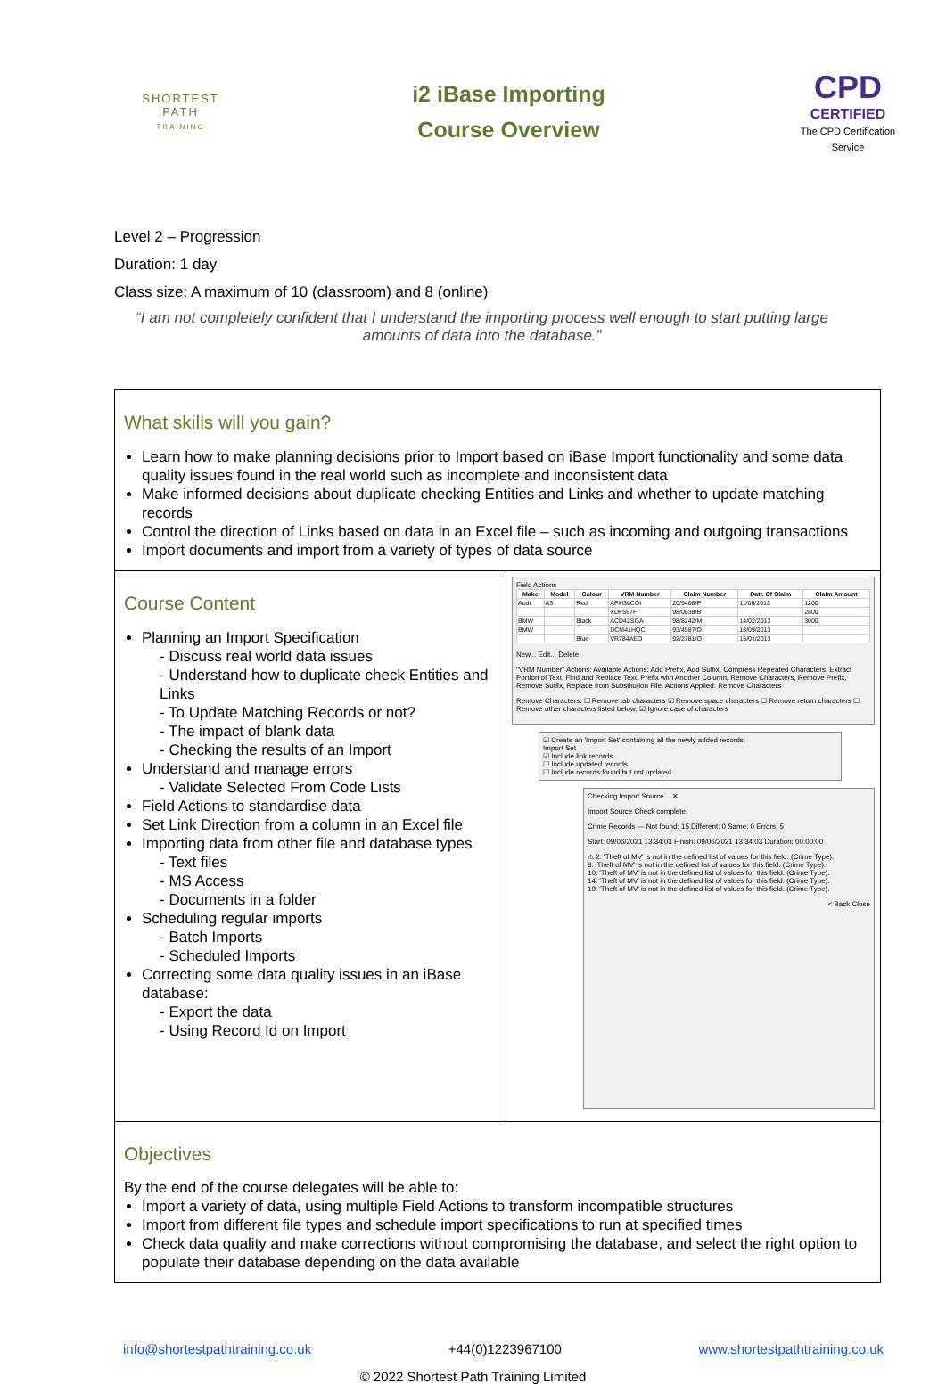SHORTEST
PATH
TRAINING
i2 iBase Importing
Course Overview
CPD
CERTIFIED
The CPD Certification Service
Level 2 – Progression
Duration: 1 day
Class size: A maximum of 10 (classroom) and 8 (online)
“I am not completely confident that I understand the importing process well enough to start putting large amounts of data into the database.”
What skills will you gain?
Learn how to make planning decisions prior to Import based on iBase Import functionality and some data quality issues found in the real world such as incomplete and inconsistent data
Make informed decisions about duplicate checking Entities and Links and whether to update matching records
Control the direction of Links based on data in an Excel file – such as incoming and outgoing transactions
Import documents and import from a variety of types of data source
Course Content
Planning an Import Specification
- Discuss real world data issues
- Understand how to duplicate check Entities and Links
- To Update Matching Records or not?
- The impact of blank data
- Checking the results of an Import
Understand and manage errors
- Validate Selected From Code Lists
Field Actions to standardise data
Set Link Direction from a column in an Excel file
Importing data from other file and database types
- Text files
- MS Access
- Documents in a folder
Scheduling regular imports
- Batch Imports
- Scheduled Imports
Correcting some data quality issues in an iBase database:
- Export the data
- Using Record Id on Import
Field Actions
| Make | Model | Colour | VRM Number | Claim Number | Date Of Claim | Claim Amount |
| --- | --- | --- | --- | --- | --- | --- |
| Audi | A3 | Red | AFM36COI | 20/9408/P | 11/06/2013 | 1200 |
| | | | XDF567F | 98/0838/B | | 2800 |
| BMW | | Black | ACD42SGA | 98/8242/M | 14/02/2013 | 3000 |
| BMW | | | DCM41HQC | 93/4587/O | 18/09/2013 | |
| | | Blue | VR784AEO | 92/2781/O | 15/01/2013 | |
New... Edit... Delete
"VRM Number" Actions: Available Actions: Add Prefix, Add Suffix, Compress Repeated Characters, Extract Portion of Text, Find and Replace Text, Prefix with Another Column, Remove Characters, Remove Prefix, Remove Suffix, Replace from Substitution File. Actions Applied: Remove Characters
Remove Characters: ☐ Remove tab characters ☑ Remove space characters ☐ Remove return characters ☐ Remove other characters listed below: ☑ Ignore case of characters
☑ Create an 'Import Set' containing all the newly added records:
Import Set
☑ Include link records
☐ Include updated records
☐ Include records found but not updated
Checking Import Source... ✕
Import Source Check complete.
Crime Records — Not found: 15 Different: 0 Same: 0 Errors: 5
Start: 09/06/2021 13:34:03 Finish: 09/06/2021 13:34:03 Duration: 00:00:00
⚠ 2: 'Theft of MV' is not in the defined list of values for this field. (Crime Type).
8: 'Theft of MV' is not in the defined list of values for this field. (Crime Type).
10: 'Theft of MV' is not in the defined list of values for this field. (Crime Type).
14: 'Theft of MV' is not in the defined list of values for this field. (Crime Type).
19: 'Theft of MV' is not in the defined list of values for this field. (Crime Type).
< Back Close
Objectives
By the end of the course delegates will be able to:
Import a variety of data, using multiple Field Actions to transform incompatible structures
Import from different file types and schedule import specifications to run at specified times
Check data quality and make corrections without compromising the database, and select the right option to populate their database depending on the data available
info@shortestpathtraining.co.uk +44(0)1223967100 www.shortestpathtraining.co.uk
© 2022 Shortest Path Training Limited